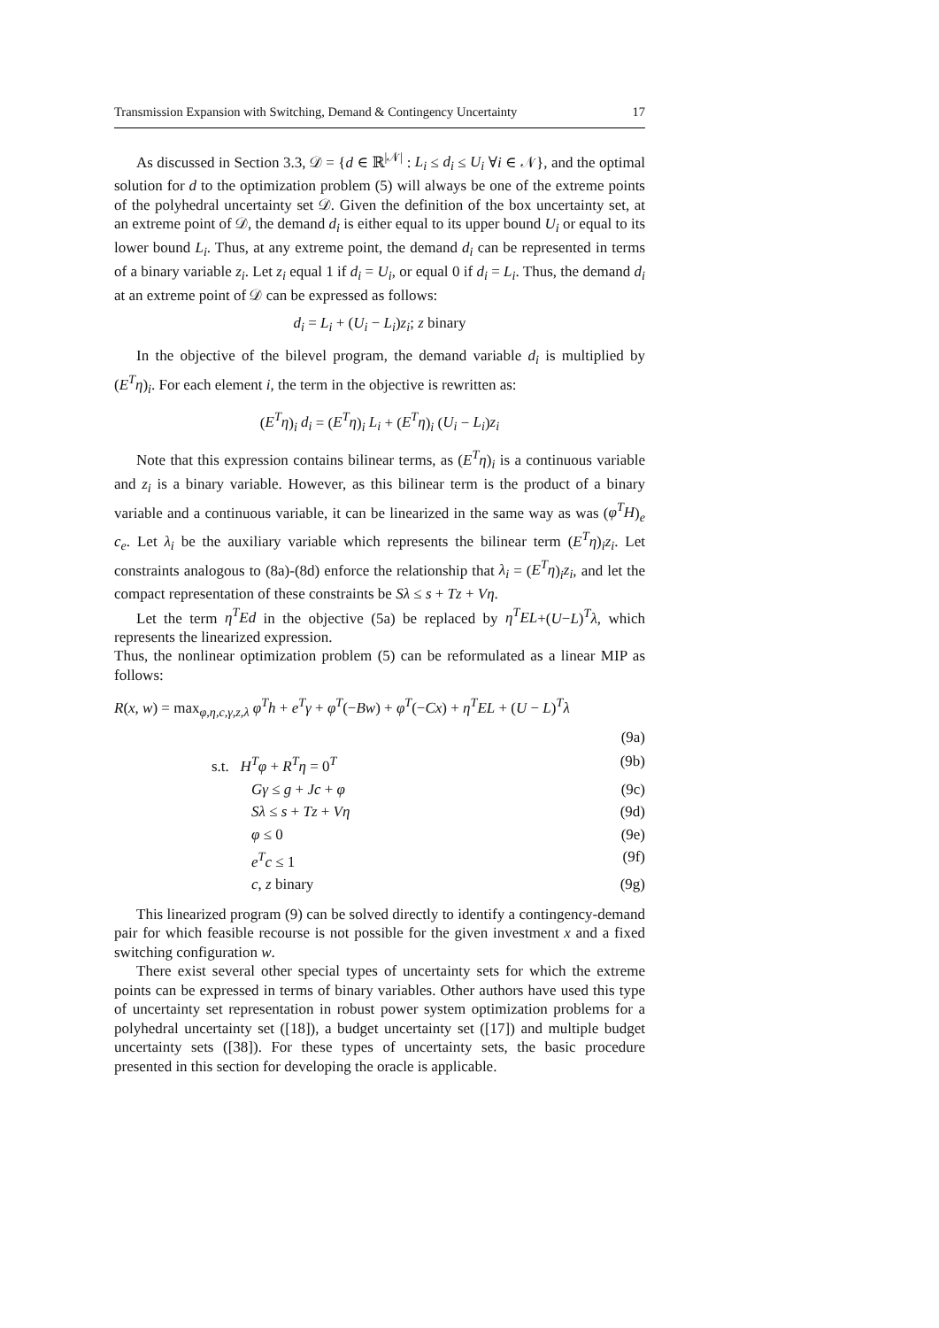Transmission Expansion with Switching, Demand & Contingency Uncertainty 17
As discussed in Section 3.3, 𝒟 = {d ∈ ℝ<sup>|𝒩|</sup> : L<sub>i</sub> ≤ d<sub>i</sub> ≤ U<sub>i</sub> ∀i ∈ 𝒩}, and the optimal solution for d to the optimization problem (5) will always be one of the extreme points of the polyhedral uncertainty set 𝒟. Given the definition of the box uncertainty set, at an extreme point of 𝒟, the demand d<sub>i</sub> is either equal to its upper bound U<sub>i</sub> or equal to its lower bound L<sub>i</sub>. Thus, at any extreme point, the demand d<sub>i</sub> can be represented in terms of a binary variable z<sub>i</sub>. Let z<sub>i</sub> equal 1 if d<sub>i</sub> = U<sub>i</sub>, or equal 0 if d<sub>i</sub> = L<sub>i</sub>. Thus, the demand d<sub>i</sub> at an extreme point of 𝒟 can be expressed as follows:
d<sub>i</sub> = L<sub>i</sub> + (U<sub>i</sub> − L<sub>i</sub>)z<sub>i</sub>; z binary
In the objective of the bilevel program, the demand variable d<sub>i</sub> is multiplied by (E<sup>T</sup>η)<sub>i</sub>. For each element i, the term in the objective is rewritten as:
(E<sup>T</sup>η)<sub>i</sub> d<sub>i</sub> = (E<sup>T</sup>η)<sub>i</sub> L<sub>i</sub> + (E<sup>T</sup>η)<sub>i</sub> (U<sub>i</sub> − L<sub>i</sub>)z<sub>i</sub>
Note that this expression contains bilinear terms, as (E<sup>T</sup>η)<sub>i</sub> is a continuous variable and z<sub>i</sub> is a binary variable. However, as this bilinear term is the product of a binary variable and a continuous variable, it can be linearized in the same way as was (φ<sup>T</sup>H)<sub>e</sub> c<sub>e</sub>. Let λ<sub>i</sub> be the auxiliary variable which represents the bilinear term (E<sup>T</sup>η)<sub>i</sub>z<sub>i</sub>. Let constraints analogous to (8a)-(8d) enforce the relationship that λ<sub>i</sub> = (E<sup>T</sup>η)<sub>i</sub>z<sub>i</sub>, and let the compact representation of these constraints be Sλ ≤ s + Tz + Vη.
Let the term η<sup>T</sup>Ed in the objective (5a) be replaced by η<sup>T</sup>EL+(U−L)<sup>T</sup>λ, which represents the linearized expression.
Thus, the nonlinear optimization problem (5) can be reformulated as a linear MIP as follows:
R(x, w) = max<sub>φ,η,c,γ,z,λ</sub> φ<sup>T</sup>h + e<sup>T</sup>γ + φ<sup>T</sup>(−Bw) + φ<sup>T</sup>(−Cx) + η<sup>T</sup>EL + (U − L)<sup>T</sup>λ
(9a)
s.t. H<sup>T</sup>φ + R<sup>T</sup>η = 0<sup>T</sup> (9b)
Gγ ≤ g + Jc + φ (9c)
Sλ ≤ s + Tz + Vη (9d)
φ ≤ 0 (9e)
e<sup>T</sup>c ≤ 1 (9f)
c, z binary (9g)
This linearized program (9) can be solved directly to identify a contingency-demand pair for which feasible recourse is not possible for the given investment x and a fixed switching configuration w.
There exist several other special types of uncertainty sets for which the extreme points can be expressed in terms of binary variables. Other authors have used this type of uncertainty set representation in robust power system optimization problems for a polyhedral uncertainty set ([18]), a budget uncertainty set ([17]) and multiple budget uncertainty sets ([38]). For these types of uncertainty sets, the basic procedure presented in this section for developing the oracle is applicable.